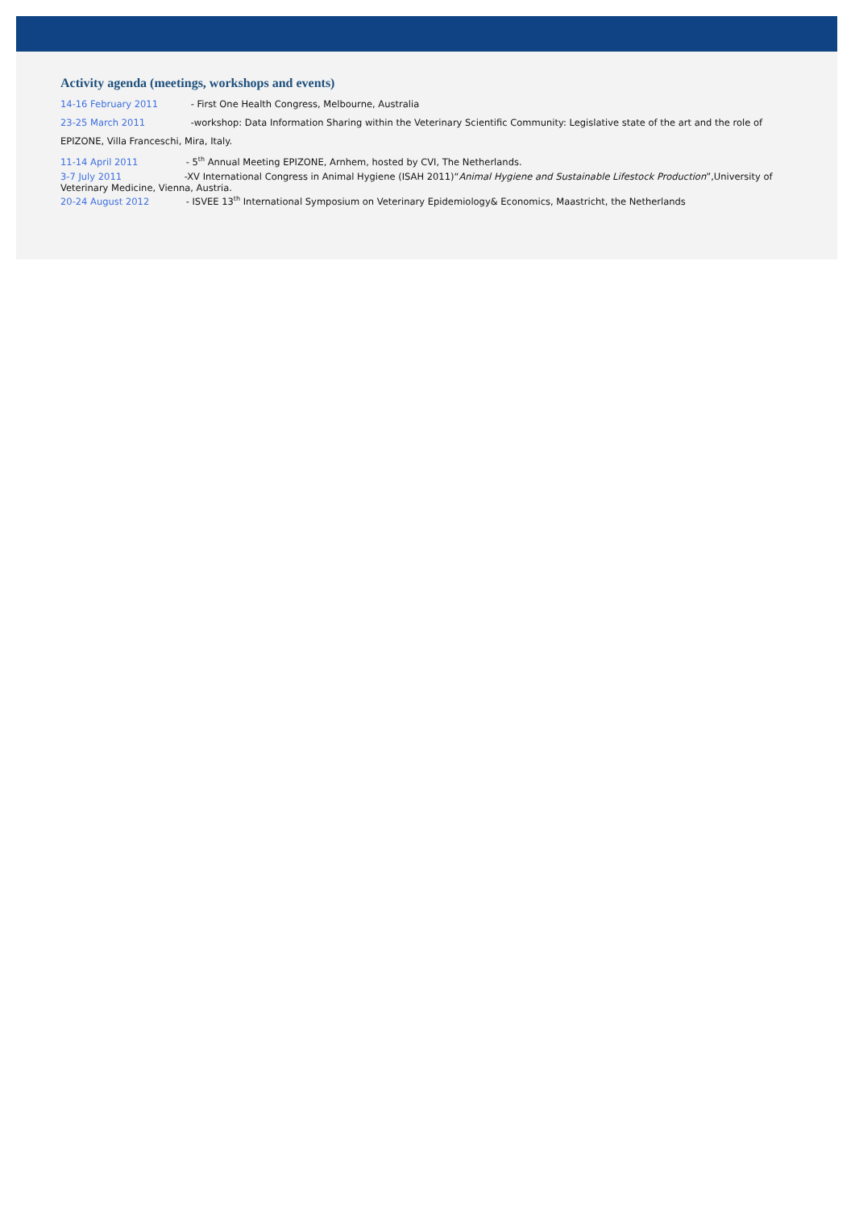Activity agenda (meetings, workshops and events)
14-16 February 2011 - First One Health Congress, Melbourne, Australia
23-25 March 2011 -workshop: Data Information Sharing within the Veterinary Scientific Community: Legislative state of the art and the role of
EPIZONE, Villa Franceschi, Mira, Italy.
11-14 April 2011 - 5<sup>th</sup> Annual Meeting EPIZONE, Arnhem, hosted by CVI, The Netherlands.
3-7 July 2011 -XV International Congress in Animal Hygiene (ISAH 2011)“Animal Hygiene and Sustainable Lifestock Production”,University of Veterinary Medicine, Vienna, Austria.
20-24 August 2012 - ISVEE 13<sup>th</sup> International Symposium on Veterinary Epidemiology& Economics, Maastricht, the Netherlands